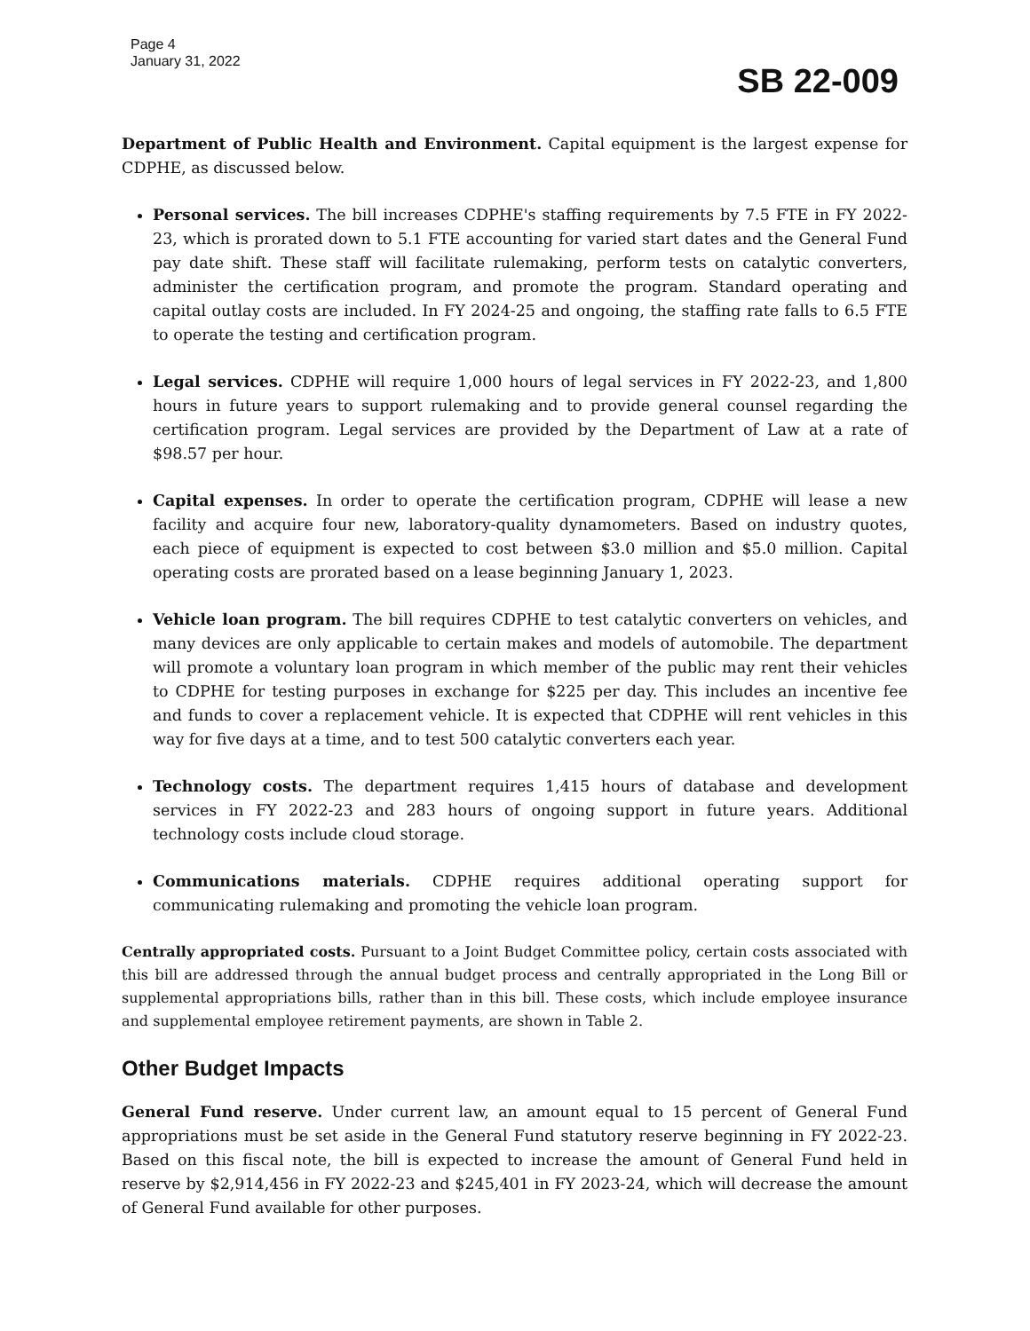Page 4
January 31, 2022
SB 22-009
Department of Public Health and Environment. Capital equipment is the largest expense for CDPHE, as discussed below.
Personal services. The bill increases CDPHE's staffing requirements by 7.5 FTE in FY 2022-23, which is prorated down to 5.1 FTE accounting for varied start dates and the General Fund pay date shift. These staff will facilitate rulemaking, perform tests on catalytic converters, administer the certification program, and promote the program. Standard operating and capital outlay costs are included. In FY 2024-25 and ongoing, the staffing rate falls to 6.5 FTE to operate the testing and certification program.
Legal services. CDPHE will require 1,000 hours of legal services in FY 2022-23, and 1,800 hours in future years to support rulemaking and to provide general counsel regarding the certification program. Legal services are provided by the Department of Law at a rate of $98.57 per hour.
Capital expenses. In order to operate the certification program, CDPHE will lease a new facility and acquire four new, laboratory-quality dynamometers. Based on industry quotes, each piece of equipment is expected to cost between $3.0 million and $5.0 million. Capital operating costs are prorated based on a lease beginning January 1, 2023.
Vehicle loan program. The bill requires CDPHE to test catalytic converters on vehicles, and many devices are only applicable to certain makes and models of automobile. The department will promote a voluntary loan program in which member of the public may rent their vehicles to CDPHE for testing purposes in exchange for $225 per day. This includes an incentive fee and funds to cover a replacement vehicle. It is expected that CDPHE will rent vehicles in this way for five days at a time, and to test 500 catalytic converters each year.
Technology costs. The department requires 1,415 hours of database and development services in FY 2022-23 and 283 hours of ongoing support in future years. Additional technology costs include cloud storage.
Communications materials. CDPHE requires additional operating support for communicating rulemaking and promoting the vehicle loan program.
Centrally appropriated costs. Pursuant to a Joint Budget Committee policy, certain costs associated with this bill are addressed through the annual budget process and centrally appropriated in the Long Bill or supplemental appropriations bills, rather than in this bill. These costs, which include employee insurance and supplemental employee retirement payments, are shown in Table 2.
Other Budget Impacts
General Fund reserve. Under current law, an amount equal to 15 percent of General Fund appropriations must be set aside in the General Fund statutory reserve beginning in FY 2022-23. Based on this fiscal note, the bill is expected to increase the amount of General Fund held in reserve by $2,914,456 in FY 2022-23 and $245,401 in FY 2023-24, which will decrease the amount of General Fund available for other purposes.